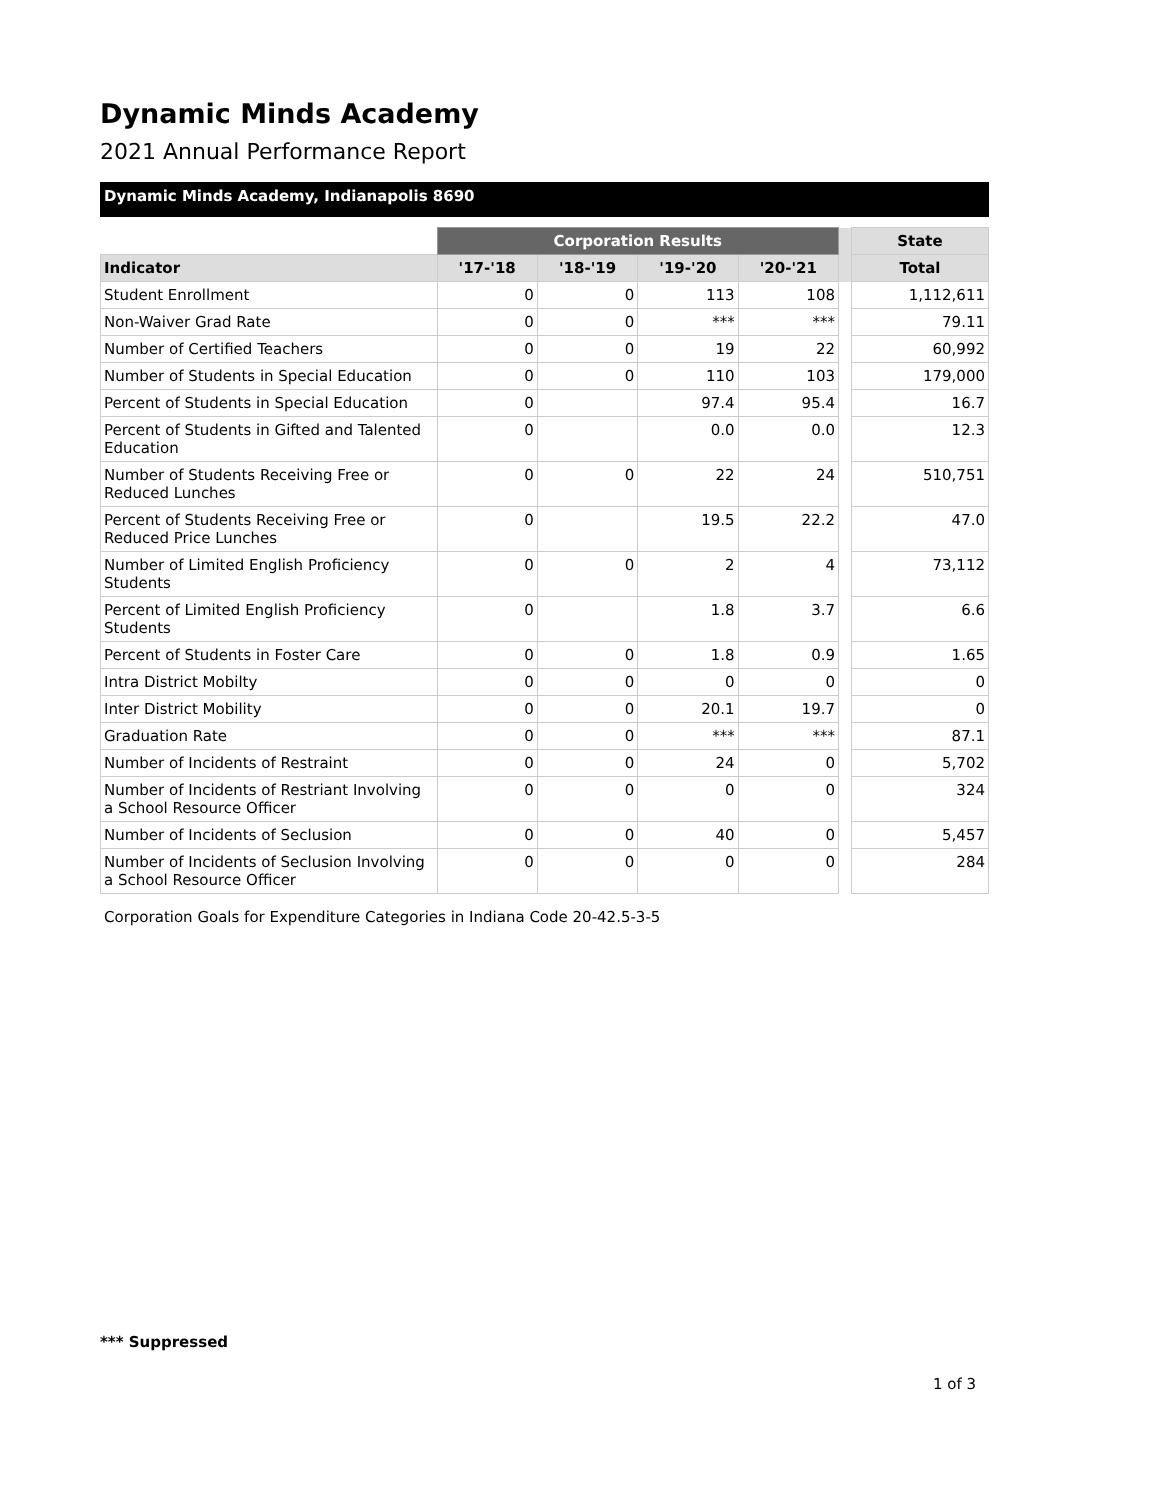Dynamic Minds Academy
2021 Annual Performance Report
Dynamic Minds Academy, Indianapolis 8690
| | Corporation Results | | | | | State |
| --- | --- | --- | --- | --- | --- | --- |
| Indicator | '17-'18 | '18-'19 | '19-'20 | '20-'21 | | Total |
| Student Enrollment | 0 | 0 | 113 | 108 | | 1,112,611 |
| Non-Waiver Grad Rate | 0 | 0 | *** | *** | | 79.11 |
| Number of Certified Teachers | 0 | 0 | 19 | 22 | | 60,992 |
| Number of Students in Special Education | 0 | 0 | 110 | 103 | | 179,000 |
| Percent of Students in Special Education | 0 | | 97.4 | 95.4 | | 16.7 |
| Percent of Students in Gifted and Talented Education | 0 | | 0.0 | 0.0 | | 12.3 |
| Number of Students Receiving Free or Reduced Lunches | 0 | 0 | 22 | 24 | | 510,751 |
| Percent of Students Receiving Free or Reduced Price Lunches | 0 | | 19.5 | 22.2 | | 47.0 |
| Number of Limited English Proficiency Students | 0 | 0 | 2 | 4 | | 73,112 |
| Percent of Limited English Proficiency Students | 0 | | 1.8 | 3.7 | | 6.6 |
| Percent of Students in Foster Care | 0 | 0 | 1.8 | 0.9 | | 1.65 |
| Intra District Mobilty | 0 | 0 | 0 | 0 | | 0 |
| Inter District Mobility | 0 | 0 | 20.1 | 19.7 | | 0 |
| Graduation Rate | 0 | 0 | *** | *** | | 87.1 |
| Number of Incidents of Restraint | 0 | 0 | 24 | 0 | | 5,702 |
| Number of Incidents of Restriant Involving a School Resource Officer | 0 | 0 | 0 | 0 | | 324 |
| Number of Incidents of Seclusion | 0 | 0 | 40 | 0 | | 5,457 |
| Number of Incidents of Seclusion Involving a School Resource Officer | 0 | 0 | 0 | 0 | | 284 |
Corporation Goals for Expenditure Categories in Indiana Code 20-42.5-3-5
*** Suppressed
1 of 3